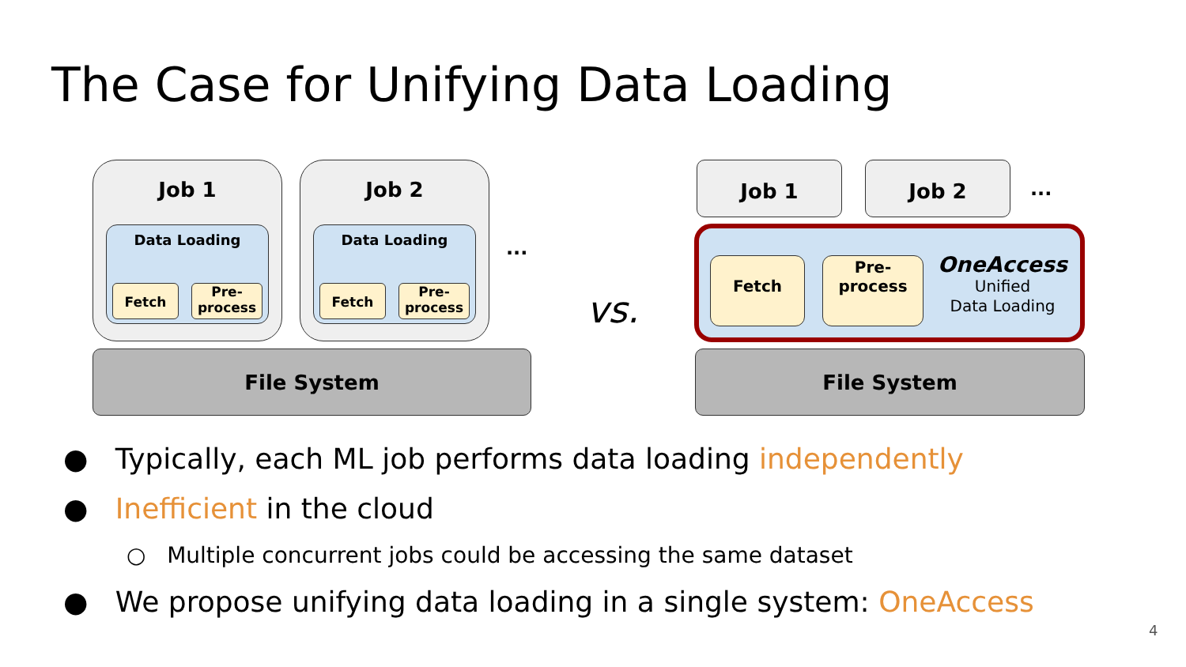The Case for Unifying Data Loading
Job 1
Data Loading
Fetch
Pre-
process
Job 2
Data Loading
Fetch
Pre-
process
...
File System
vs.
Job 1 Job 2
...
Fetch
Pre-
process
OneAccess
Unified
Data Loading
File System
● Typically, each ML job performs data loading independently
● Inefficient in the cloud
○ Multiple concurrent jobs could be accessing the same dataset
● We propose unifying data loading in a single system: OneAccess
4